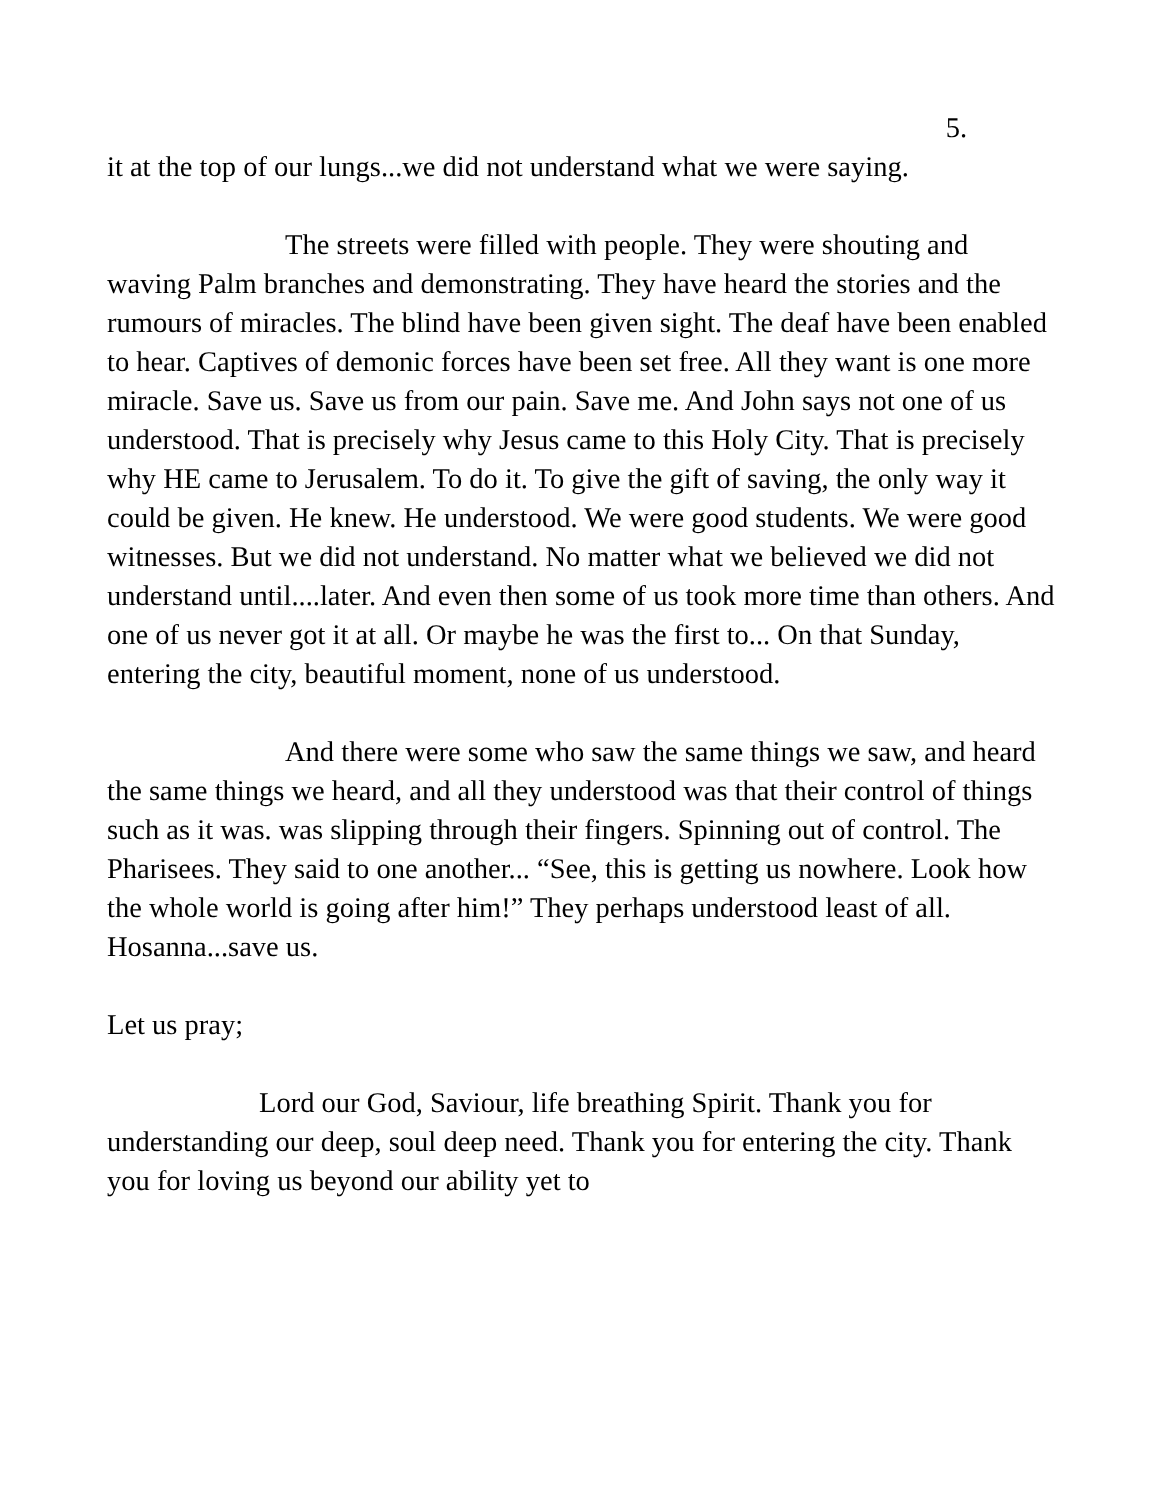5.
it at the top of our lungs...we did not understand what we were saying.
The streets were filled with people. They were shouting and waving Palm branches and demonstrating. They have heard the stories and the rumours of miracles. The blind have been given sight. The deaf have been enabled to hear. Captives of demonic forces have been set free. All they want is one more miracle. Save us. Save us from our pain. Save me. And John says not one of us understood. That is precisely why Jesus came to this Holy City. That is precisely why HE came to Jerusalem. To do it. To give the gift of saving, the only way it could be given. He knew. He understood. We were good students. We were good witnesses. But we did not understand. No matter what we believed we did not understand until....later. And even then some of us took more time than others. And one of us never got it at all. Or maybe he was the first to... On that Sunday, entering the city, beautiful moment, none of us understood.
And there were some who saw the same things we saw, and heard the same things we heard, and all they understood was that their control of things such as it was. was slipping through their fingers. Spinning out of control. The Pharisees. They said to one another... “See, this is getting us nowhere. Look how the whole world is going after him!” They perhaps understood least of all. Hosanna...save us.
Let us pray;
Lord our God, Saviour, life breathing Spirit. Thank you for understanding our deep, soul deep need. Thank you for entering the city. Thank you for loving us beyond our ability yet to